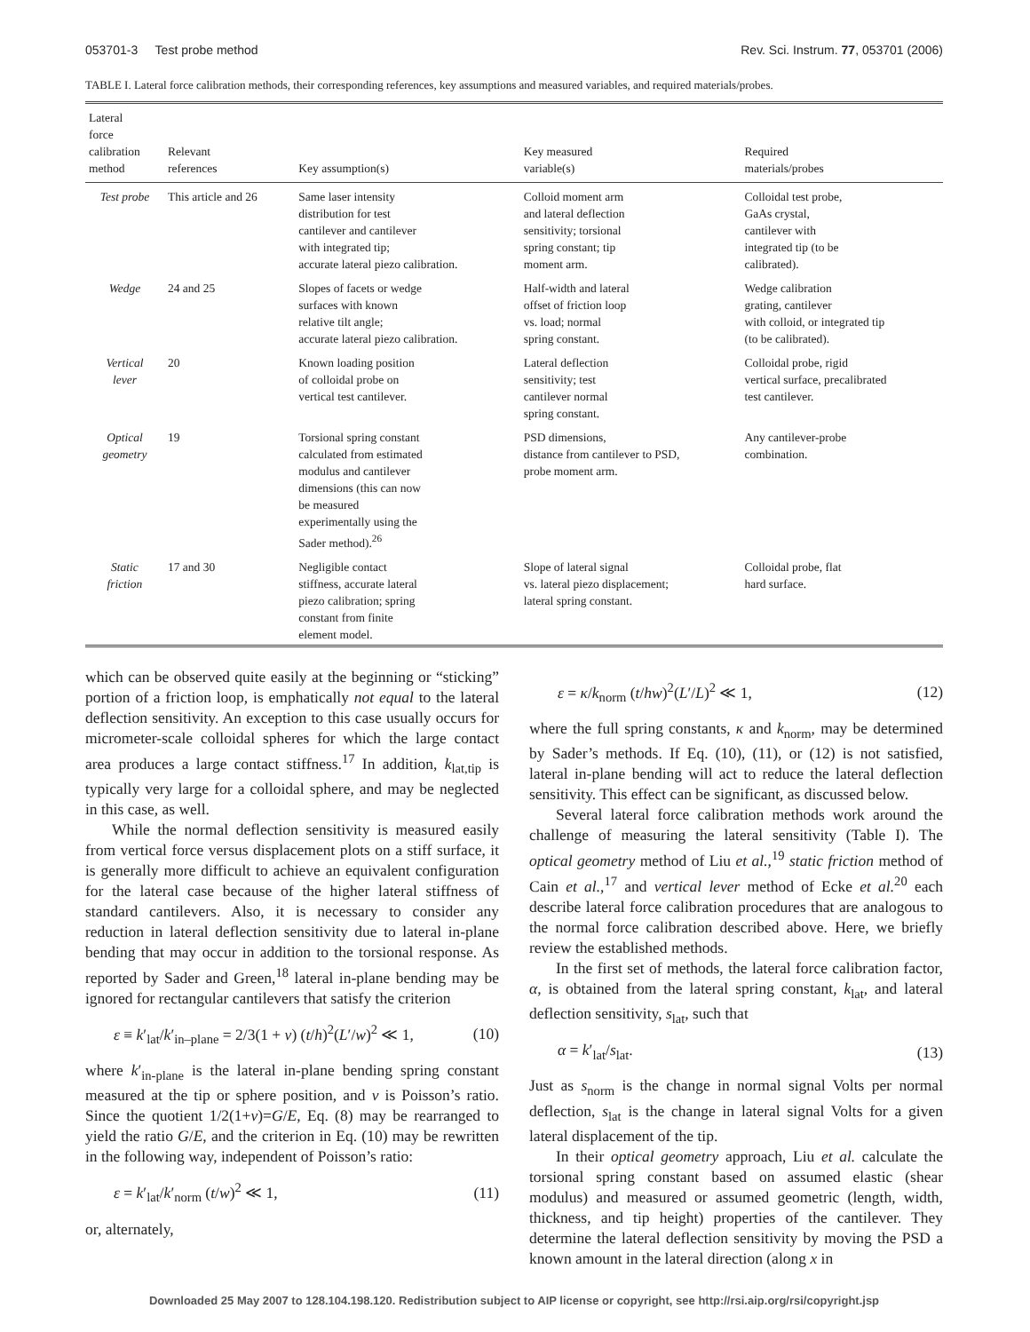053701-3 Test probe method Rev. Sci. Instrum. 77, 053701 (2006)
TABLE I. Lateral force calibration methods, their corresponding references, key assumptions and measured variables, and required materials/probes.
| Lateral force calibration method | Relevant references | Key assumption(s) | Key measured variable(s) | Required materials/probes |
| --- | --- | --- | --- | --- |
| Test probe | This article and 26 | Same laser intensity distribution for test cantilever and cantilever with integrated tip; accurate lateral piezo calibration. | Colloid moment arm and lateral deflection sensitivity; torsional spring constant; tip moment arm. | Colloidal test probe, GaAs crystal, cantilever with integrated tip (to be calibrated). |
| Wedge | 24 and 25 | Slopes of facets or wedge surfaces with known relative tilt angle; accurate lateral piezo calibration. | Half-width and lateral offset of friction loop vs. load; normal spring constant. | Wedge calibration grating, cantilever with colloid, or integrated tip (to be calibrated). |
| Vertical lever | 20 | Known loading position of colloidal probe on vertical test cantilever. | Lateral deflection sensitivity; test cantilever normal spring constant. | Colloidal probe, rigid vertical surface, precalibrated test cantilever. |
| Optical geometry | 19 | Torsional spring constant calculated from estimated modulus and cantilever dimensions (this can now be measured experimentally using the Sader method).<sup>26</sup> | PSD dimensions, distance from cantilever to PSD, probe moment arm. | Any cantilever-probe combination. |
| Static friction | 17 and 30 | Negligible contact stiffness, accurate lateral piezo calibration; spring constant from finite element model. | Slope of lateral signal vs. lateral piezo displacement; lateral spring constant. | Colloidal probe, flat hard surface. |
which can be observed quite easily at the beginning or “sticking” portion of a friction loop, is emphatically not equal to the lateral deflection sensitivity. An exception to this case usually occurs for micrometer-scale colloidal spheres for which the large contact area produces a large contact stiffness.<sup>17</sup> In addition, k<sub>lat,tip</sub> is typically very large for a colloidal sphere, and may be neglected in this case, as well.
While the normal deflection sensitivity is measured easily from vertical force versus displacement plots on a stiff surface, it is generally more difficult to achieve an equivalent configuration for the lateral case because of the higher lateral stiffness of standard cantilevers. Also, it is necessary to consider any reduction in lateral deflection sensitivity due to lateral in-plane bending that may occur in addition to the torsional response. As reported by Sader and Green,<sup>18</sup> lateral in-plane bending may be ignored for rectangular cantilevers that satisfy the criterion
ε ≡ k′<sub>lat</sub>/k′<sub>in–plane</sub> = 2/3(1 + ν) (t/h)<sup>2</sup>(L′/w)<sup>2</sup> ≪ 1, (10)
where k′<sub>in-plane</sub> is the lateral in-plane bending spring constant measured at the tip or sphere position, and ν is Poisson’s ratio. Since the quotient 1/2(1+ν)=G/E, Eq. (8) may be rearranged to yield the ratio G/E, and the criterion in Eq. (10) may be rewritten in the following way, independent of Poisson’s ratio:
ε = k′<sub>lat</sub>/k′<sub>norm</sub> (t/w)<sup>2</sup> ≪ 1, (11)
or, alternately,
ε = κ/k<sub>norm</sub> (t/hw)<sup>2</sup>(L′/L)<sup>2</sup> ≪ 1, (12)
where the full spring constants, κ and k<sub>norm</sub>, may be determined by Sader’s methods. If Eq. (10), (11), or (12) is not satisfied, lateral in-plane bending will act to reduce the lateral deflection sensitivity. This effect can be significant, as discussed below.
Several lateral force calibration methods work around the challenge of measuring the lateral sensitivity (Table I). The optical geometry method of Liu et al.,<sup>19</sup> static friction method of Cain et al.,<sup>17</sup> and vertical lever method of Ecke et al.<sup>20</sup> each describe lateral force calibration procedures that are analogous to the normal force calibration described above. Here, we briefly review the established methods.
In the first set of methods, the lateral force calibration factor, α, is obtained from the lateral spring constant, k<sub>lat</sub>, and lateral deflection sensitivity, s<sub>lat</sub>, such that
α = k′<sub>lat</sub>/s<sub>lat</sub>. (13)
Just as s<sub>norm</sub> is the change in normal signal Volts per normal deflection, s<sub>lat</sub> is the change in lateral signal Volts for a given lateral displacement of the tip.
In their optical geometry approach, Liu et al. calculate the torsional spring constant based on assumed elastic (shear modulus) and measured or assumed geometric (length, width, thickness, and tip height) properties of the cantilever. They determine the lateral deflection sensitivity by moving the PSD a known amount in the lateral direction (along x in
Downloaded 25 May 2007 to 128.104.198.120. Redistribution subject to AIP license or copyright, see http://rsi.aip.org/rsi/copyright.jsp